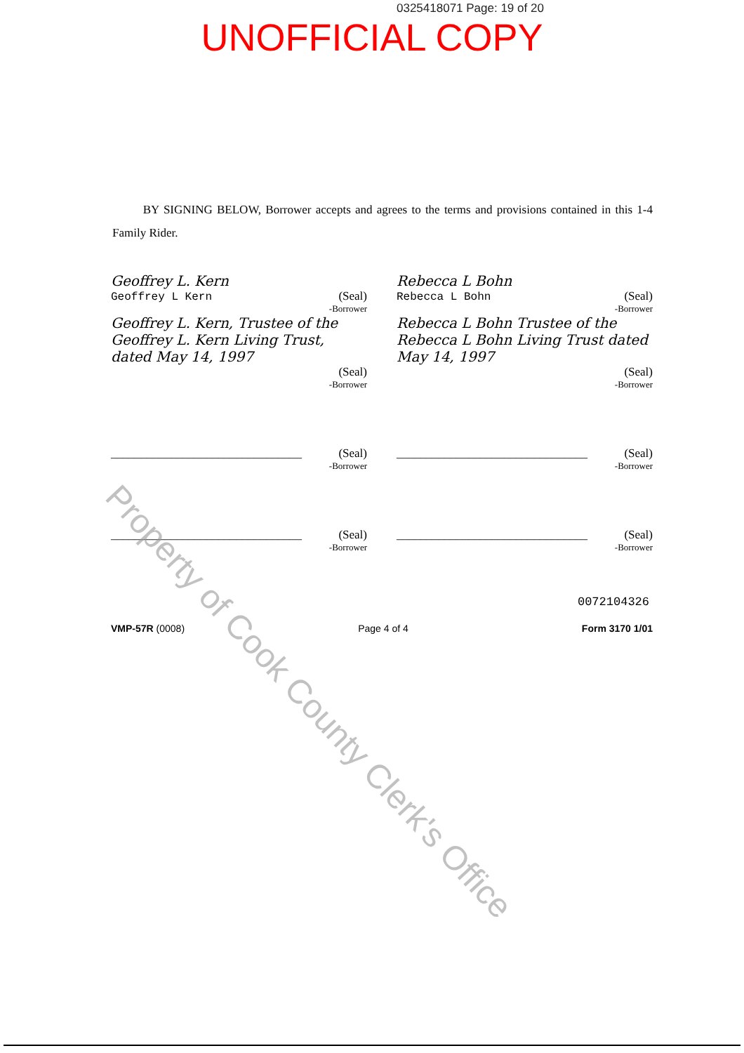0325418071 Page: 19 of 20
UNOFFICIAL COPY
BY SIGNING BELOW, Borrower accepts and agrees to the terms and provisions contained in this 1-4 Family Rider.
Geoffrey L. Kern
Geoffrey L Kern (Seal)
-Borrower
Geoffrey L. Kern, Trustee of the Geoffrey L. Kern Living Trust, dated May 14, 1997
(Seal)
-Borrower
Rebecca L Bohn
Rebecca L Bohn (Seal)
-Borrower
Rebecca L Bohn Trustee of the Rebecca L Bohn Living Trust dated May 14, 1997
(Seal)
-Borrower
________________________________ (Seal)
-Borrower
________________________________ (Seal)
-Borrower
________________________________ (Seal)
-Borrower
________________________________ (Seal)
-Borrower
0072104326
VMP-57R (0008) Page 4 of 4 Form 3170 1/01
Property of Cook County Clerk's Office